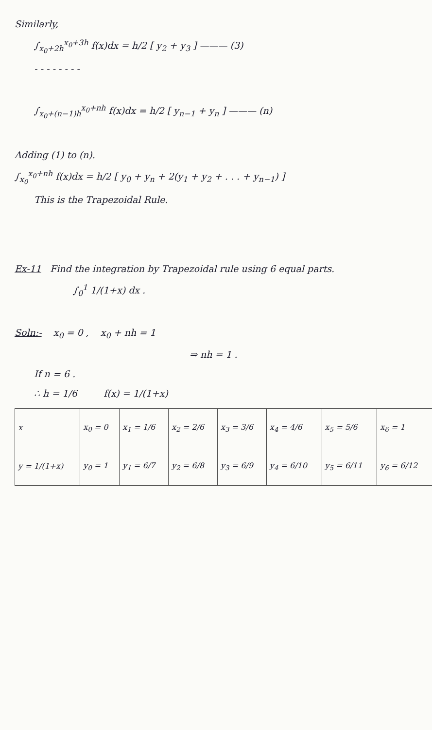Similarly,
∫<sub>x<sub>0</sub>+2h</sub><sup>x<sub>0</sub>+3h</sup> f(x)dx = h/2 [ y<sub>2</sub> + y<sub>3</sub> ] ——— (3)
- - - - - - - -
∫<sub>x<sub>0</sub>+(n−1)h</sub><sup>x<sub>0</sub>+nh</sup> f(x)dx = h/2 [ y<sub>n−1</sub> + y<sub>n</sub> ] ——— (n)
Adding (1) to (n).
∫<sub>x<sub>0</sub></sub><sup>x<sub>0</sub>+nh</sup> f(x)dx = h/2 [ y<sub>0</sub> + y<sub>n</sub> + 2(y<sub>1</sub> + y<sub>2</sub> + . . . + y<sub>n−1</sub>) ]
This is the Trapezoidal Rule.
Ex-11 Find the integration by Trapezoidal rule using 6 equal parts.
∫<sub>0</sub><sup>1</sup> 1/(1+x) dx .
Soln:- x<sub>0</sub> = 0 , x<sub>0</sub> + nh = 1
⇒ nh = 1 .
If n = 6 .
∴ h = 1/6 f(x) = 1/(1+x)
| x | x<sub>0</sub> = 0 | x<sub>1</sub> = 1/6 | x<sub>2</sub> = 2/6 | x<sub>3</sub> = 3/6 | x<sub>4</sub> = 4/6 | x<sub>5</sub> = 5/6 | x<sub>6</sub> = 1 |
| y = 1/(1+x) | y<sub>0</sub> = 1 | y<sub>1</sub> = 6/7 | y<sub>2</sub> = 6/8 | y<sub>3</sub> = 6/9 | y<sub>4</sub> = 6/10 | y<sub>5</sub> = 6/11 | y<sub>6</sub> = 6/12 |